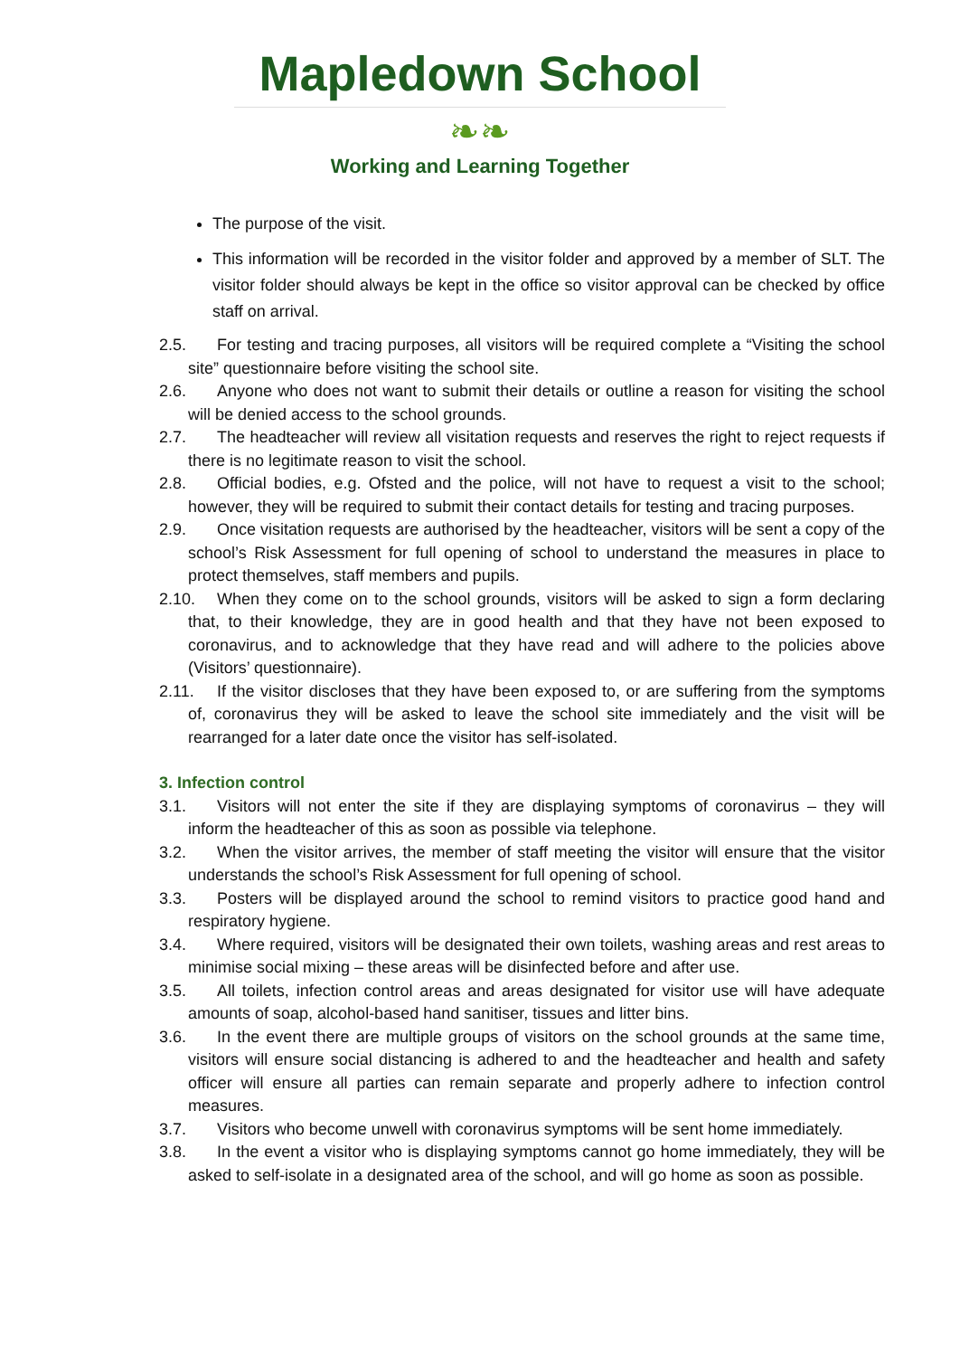Mapledown School
❧❧
Working and Learning Together
The purpose of the visit.
This information will be recorded in the visitor folder and approved by a member of SLT. The visitor folder should always be kept in the office so visitor approval can be checked by office staff on arrival.
2.5. For testing and tracing purposes, all visitors will be required complete a “Visiting the school site” questionnaire before visiting the school site.
2.6. Anyone who does not want to submit their details or outline a reason for visiting the school will be denied access to the school grounds.
2.7. The headteacher will review all visitation requests and reserves the right to reject requests if there is no legitimate reason to visit the school.
2.8. Official bodies, e.g. Ofsted and the police, will not have to request a visit to the school; however, they will be required to submit their contact details for testing and tracing purposes.
2.9. Once visitation requests are authorised by the headteacher, visitors will be sent a copy of the school’s Risk Assessment for full opening of school to understand the measures in place to protect themselves, staff members and pupils.
2.10. When they come on to the school grounds, visitors will be asked to sign a form declaring that, to their knowledge, they are in good health and that they have not been exposed to coronavirus, and to acknowledge that they have read and will adhere to the policies above (Visitors’ questionnaire).
2.11. If the visitor discloses that they have been exposed to, or are suffering from the symptoms of, coronavirus they will be asked to leave the school site immediately and the visit will be rearranged for a later date once the visitor has self-isolated.
3. Infection control
3.1. Visitors will not enter the site if they are displaying symptoms of coronavirus – they will inform the headteacher of this as soon as possible via telephone.
3.2. When the visitor arrives, the member of staff meeting the visitor will ensure that the visitor understands the school’s Risk Assessment for full opening of school.
3.3. Posters will be displayed around the school to remind visitors to practice good hand and respiratory hygiene.
3.4. Where required, visitors will be designated their own toilets, washing areas and rest areas to minimise social mixing – these areas will be disinfected before and after use.
3.5. All toilets, infection control areas and areas designated for visitor use will have adequate amounts of soap, alcohol-based hand sanitiser, tissues and litter bins.
3.6. In the event there are multiple groups of visitors on the school grounds at the same time, visitors will ensure social distancing is adhered to and the headteacher and health and safety officer will ensure all parties can remain separate and properly adhere to infection control measures.
3.7. Visitors who become unwell with coronavirus symptoms will be sent home immediately.
3.8. In the event a visitor who is displaying symptoms cannot go home immediately, they will be asked to self-isolate in a designated area of the school, and will go home as soon as possible.